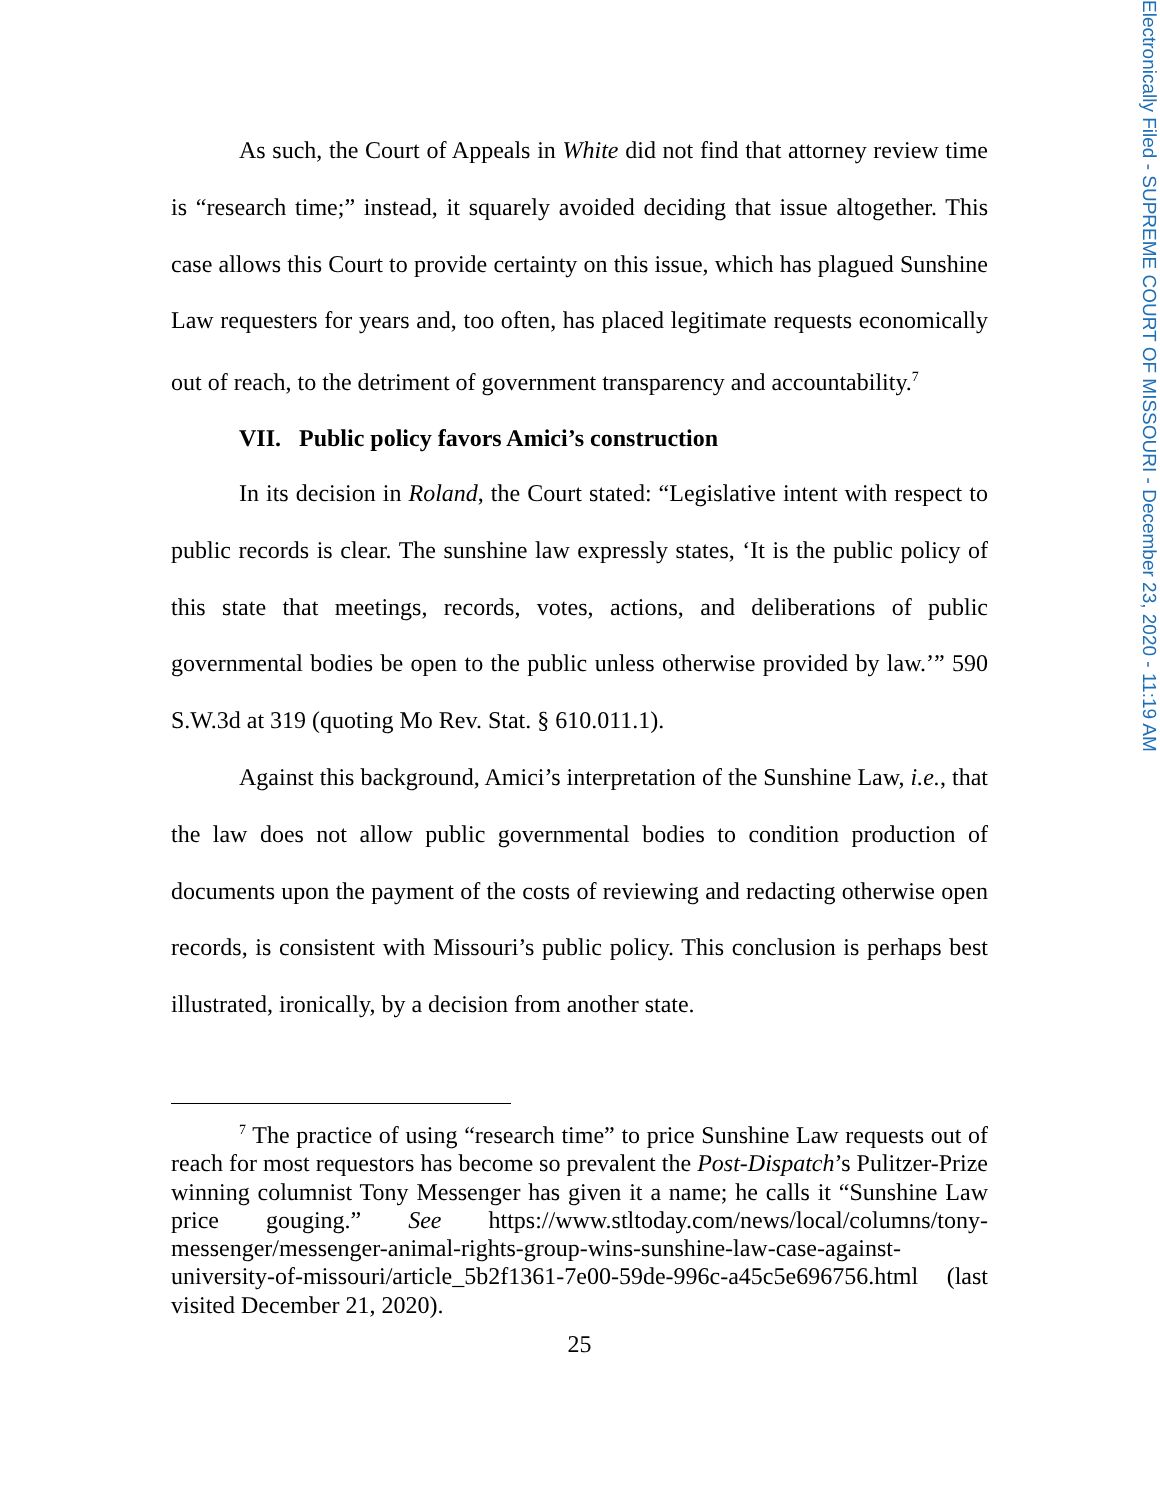Electronically Filed - SUPREME COURT OF MISSOURI - December 23, 2020 - 11:19 AM
As such, the Court of Appeals in White did not find that attorney review time is “research time;” instead, it squarely avoided deciding that issue altogether. This case allows this Court to provide certainty on this issue, which has plagued Sunshine Law requesters for years and, too often, has placed legitimate requests economically out of reach, to the detriment of government transparency and accountability.<sup>7</sup>
VII. Public policy favors Amici’s construction
In its decision in Roland, the Court stated: “Legislative intent with respect to public records is clear. The sunshine law expressly states, ‘It is the public policy of this state that meetings, records, votes, actions, and deliberations of public governmental bodies be open to the public unless otherwise provided by law.’” 590 S.W.3d at 319 (quoting Mo Rev. Stat. § 610.011.1).
Against this background, Amici’s interpretation of the Sunshine Law, i.e., that the law does not allow public governmental bodies to condition production of documents upon the payment of the costs of reviewing and redacting otherwise open records, is consistent with Missouri’s public policy. This conclusion is perhaps best illustrated, ironically, by a decision from another state.
<sup>7</sup> The practice of using “research time” to price Sunshine Law requests out of reach for most requestors has become so prevalent the Post-Dispatch’s Pulitzer-Prize winning columnist Tony Messenger has given it a name; he calls it “Sunshine Law price gouging.” See https://www.stltoday.com/news/local/columns/tony-messenger/messenger-animal-rights-group-wins-sunshine-law-case-against-university-of-missouri/article_5b2f1361-7e00-59de-996c-a45c5e696756.html (last visited December 21, 2020).
25